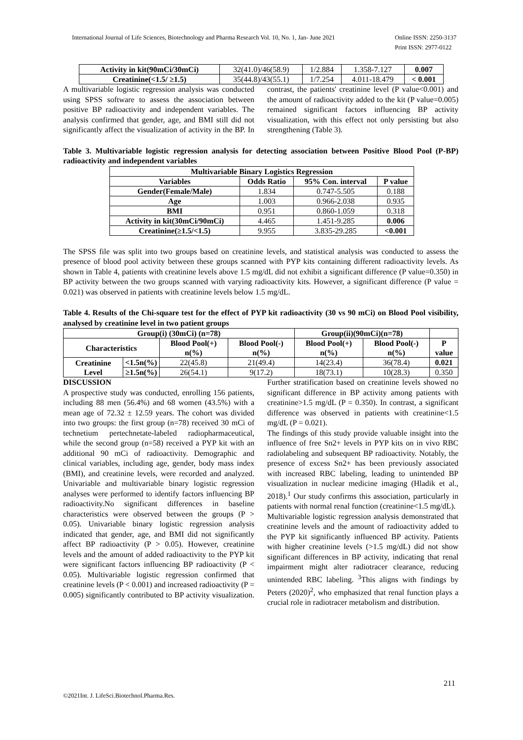International Journal of Life Sciences, Biotechnology and Pharma Research Vol. 10, No. 1, Jan- June 2021 Online ISSN: 2250-3137
Print ISSN: 2977-0122
| Activity in kit(90mCi/30mCi) | 32(41.0)/46(58.9) | 1/2.884 | 1.358-7.127 | 0.007 |
| Creatinine(<1.5/ ≥1.5) | 35(44.8)/43(55.1) | 1/7.254 | 4.011-18.479 | < 0.001 |
A multivariable logistic regression analysis was conducted using SPSS software to assess the association between positive BP radioactivity and independent variables. The analysis confirmed that gender, age, and BMI still did not significantly affect the visualization of activity in the BP. In contrast, the patients' creatinine level (P value<0.001) and the amount of radioactivity added to the kit (P value=0.005) remained significant factors influencing BP activity visualization, with this effect not only persisting but also strengthening (Table 3).
Table 3. Multivariable logistic regression analysis for detecting association between Positive Blood Pool (P-BP) radioactivity and independent variables
| Multivariable Binary Logistics Regression | | | |
| --- | --- | --- | --- |
| Variables | Odds Ratio | 95% Con. interval | P value |
| Gender(Female/Male) | 1.834 | 0.747-5.505 | 0.188 |
| Age | 1.003 | 0.966-2.038 | 0.935 |
| BMI | 0.951 | 0.860-1.059 | 0.318 |
| Activity in kit(30mCi/90mCi) | 4.465 | 1.451-9.285 | 0.006 |
| Creatinine(≥1.5/<1.5) | 9.955 | 3.835-29.285 | <0.001 |
The SPSS file was split into two groups based on creatinine levels, and statistical analysis was conducted to assess the presence of blood pool activity between these groups scanned with PYP kits containing different radioactivity levels. As shown in Table 4, patients with creatinine levels above 1.5 mg/dL did not exhibit a significant difference (P value=0.350) in BP activity between the two groups scanned with varying radioactivity kits. However, a significant difference (P value = 0.021) was observed in patients with creatinine levels below 1.5 mg/dL.
Table 4. Results of the Chi-square test for the effect of PYP kit radioactivity (30 vs 90 mCi) on Blood Pool visibility, analysed by creatinine level in two patient groups
| Group(i) (30mCi) (n=78) | | | | Group(ii)(90mCi)(n=78) | | |
| --- | --- | --- | --- | --- | --- | --- |
| Characteristics | | Blood Pool(+) n(%) | Blood Pool(-) n(%) | Blood Pool(+) n(%) | Blood Pool(-) n(%) | P value |
| Creatinine Level | <1.5n(%) | 22(45.8) | 21(49.4) | 14(23.4) | 36(78.4) | 0.021 |
| | ≥1.5n(%) | 26(54.1) | 9(17.2) | 18(73.1) | 10(28.3) | 0.350 |
DISCUSSION
A prospective study was conducted, enrolling 156 patients, including 88 men (56.4%) and 68 women (43.5%) with a mean age of 72.32 ± 12.59 years. The cohort was divided into two groups: the first group (n=78) received 30 mCi of technetium pertechnetate-labeled radiopharmaceutical, while the second group (n=58) received a PYP kit with an additional 90 mCi of radioactivity. Demographic and clinical variables, including age, gender, body mass index (BMI), and creatinine levels, were recorded and analyzed. Univariable and multivariable binary logistic regression analyses were performed to identify factors influencing BP radioactivity.No significant differences in baseline characteristics were observed between the groups (P > 0.05). Univariable binary logistic regression analysis indicated that gender, age, and BMI did not significantly affect BP radioactivity (P > 0.05). However, creatinine levels and the amount of added radioactivity to the PYP kit were significant factors influencing BP radioactivity (P < 0.05). Multivariable logistic regression confirmed that creatinine levels (P < 0.001) and increased radioactivity (P = 0.005) significantly contributed to BP activity visualization. Further stratification based on creatinine levels showed no significant difference in BP activity among patients with creatinine>1.5 mg/dL (P = 0.350). In contrast, a significant difference was observed in patients with creatinine<1.5 mg/dL (P = 0.021).
The findings of this study provide valuable insight into the influence of free Sn2+ levels in PYP kits on in vivo RBC radiolabeling and subsequent BP radioactivity. Notably, the presence of excess Sn2+ has been previously associated with increased RBC labeling, leading to unintended BP visualization in nuclear medicine imaging (Hladik et al., 2018).<sup>1</sup> Our study confirms this association, particularly in patients with normal renal function (creatinine<1.5 mg/dL).
Multivariable logistic regression analysis demonstrated that creatinine levels and the amount of radioactivity added to the PYP kit significantly influenced BP activity. Patients with higher creatinine levels (>1.5 mg/dL) did not show significant differences in BP activity, indicating that renal impairment might alter radiotracer clearance, reducing unintended RBC labeling. <sup>3</sup>This aligns with findings by Peters (2020)<sup>2</sup>, who emphasized that renal function plays a crucial role in radiotracer metabolism and distribution.
211
©2021Int. J. LifeSci.Biotechnol.Pharma.Res.